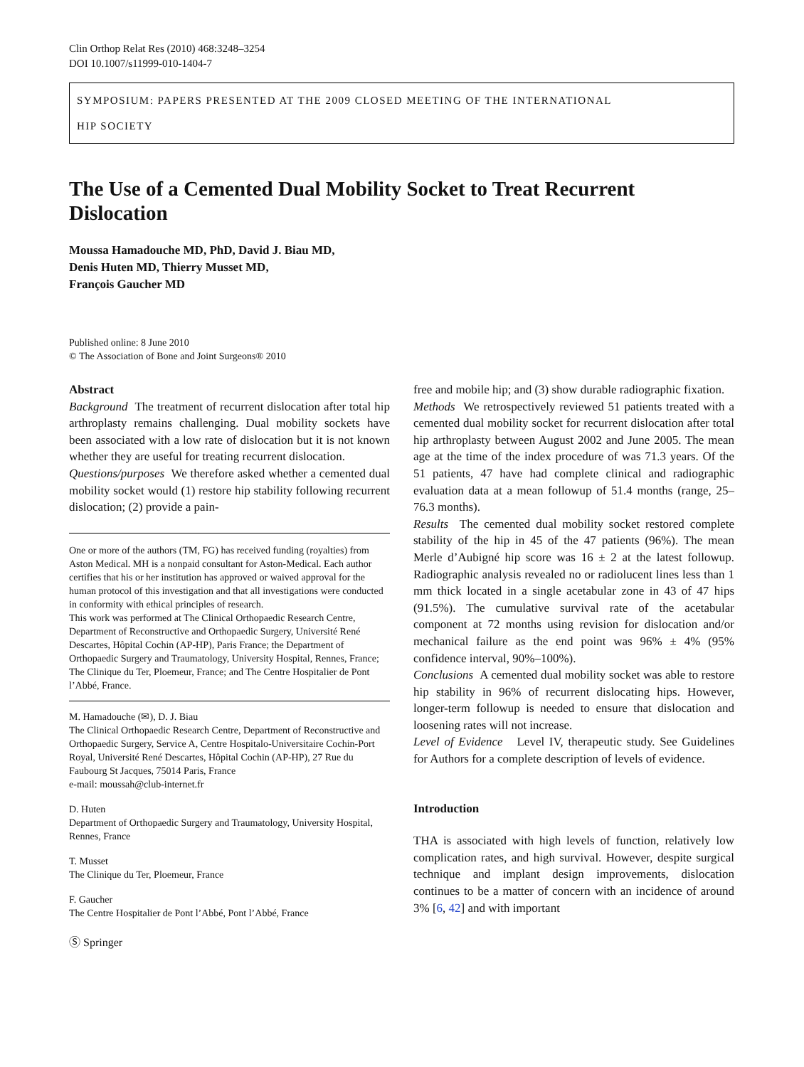Clin Orthop Relat Res (2010) 468:3248–3254
DOI 10.1007/s11999-010-1404-7
SYMPOSIUM: PAPERS PRESENTED AT THE 2009 CLOSED MEETING OF THE INTERNATIONAL
HIP SOCIETY
The Use of a Cemented Dual Mobility Socket to Treat Recurrent Dislocation
Moussa Hamadouche MD, PhD, David J. Biau MD,
Denis Huten MD, Thierry Musset MD,
François Gaucher MD
Published online: 8 June 2010
© The Association of Bone and Joint Surgeons® 2010
Abstract
Background The treatment of recurrent dislocation after total hip arthroplasty remains challenging. Dual mobility sockets have been associated with a low rate of dislocation but it is not known whether they are useful for treating recurrent dislocation.
Questions/purposes We therefore asked whether a cemented dual mobility socket would (1) restore hip stability following recurrent dislocation; (2) provide a pain-
One or more of the authors (TM, FG) has received funding (royalties) from Aston Medical. MH is a nonpaid consultant for Aston-Medical. Each author certifies that his or her institution has approved or waived approval for the human protocol of this investigation and that all investigations were conducted in conformity with ethical principles of research.
This work was performed at The Clinical Orthopaedic Research Centre, Department of Reconstructive and Orthopaedic Surgery, Université René Descartes, Hôpital Cochin (AP-HP), Paris France; the Department of Orthopaedic Surgery and Traumatology, University Hospital, Rennes, France; The Clinique du Ter, Ploemeur, France; and The Centre Hospitalier de Pont l’Abbé, France.
M. Hamadouche (✉), D. J. Biau
The Clinical Orthopaedic Research Centre, Department of Reconstructive and Orthopaedic Surgery, Service A, Centre Hospitalo-Universitaire Cochin-Port Royal, Université René Descartes, Hôpital Cochin (AP-HP), 27 Rue du Faubourg St Jacques, 75014 Paris, France
e-mail: moussah@club-internet.fr
D. Huten
Department of Orthopaedic Surgery and Traumatology, University Hospital, Rennes, France
T. Musset
The Clinique du Ter, Ploemeur, France
F. Gaucher
The Centre Hospitalier de Pont l’Abbé, Pont l’Abbé, France
Ⓢ Springer
free and mobile hip; and (3) show durable radiographic fixation.
Methods We retrospectively reviewed 51 patients treated with a cemented dual mobility socket for recurrent dislocation after total hip arthroplasty between August 2002 and June 2005. The mean age at the time of the index procedure of was 71.3 years. Of the 51 patients, 47 have had complete clinical and radiographic evaluation data at a mean followup of 51.4 months (range, 25–76.3 months).
Results The cemented dual mobility socket restored complete stability of the hip in 45 of the 47 patients (96%). The mean Merle d’Aubigné hip score was 16 ± 2 at the latest followup. Radiographic analysis revealed no or radiolucent lines less than 1 mm thick located in a single acetabular zone in 43 of 47 hips (91.5%). The cumulative survival rate of the acetabular component at 72 months using revision for dislocation and/or mechanical failure as the end point was 96% ± 4% (95% confidence interval, 90%–100%).
Conclusions A cemented dual mobility socket was able to restore hip stability in 96% of recurrent dislocating hips. However, longer-term followup is needed to ensure that dislocation and loosening rates will not increase.
Level of Evidence Level IV, therapeutic study. See Guidelines for Authors for a complete description of levels of evidence.
Introduction
THA is associated with high levels of function, relatively low complication rates, and high survival. However, despite surgical technique and implant design improvements, dislocation continues to be a matter of concern with an incidence of around 3% [6, 42] and with important